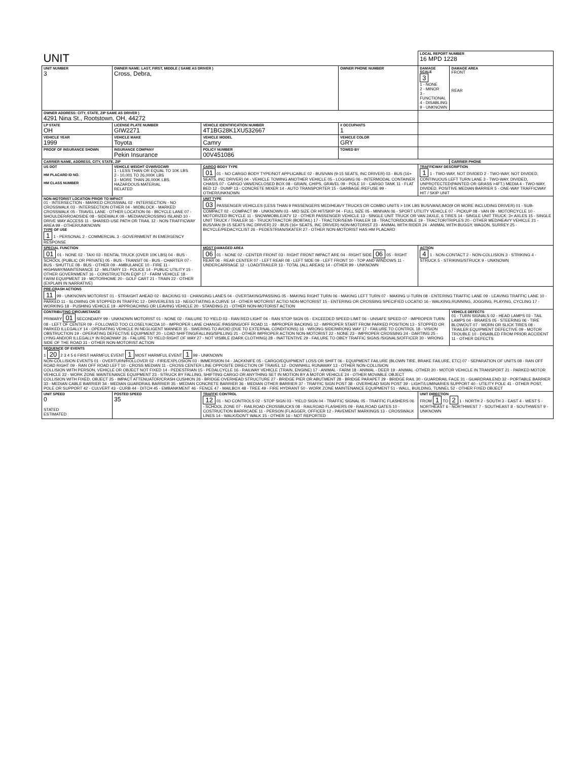| UNIT | | | | LOCAL REPORT NUMBER 16 MPD 1228 | |
| UNIT NUMBER 3 | OWNER NAME: LAST, FIRST, MIDDLE ( SAME AS DRIVER ) Cross, Debra, | | OWNER PHONE NUMBER | DAMAGE SCALE 3 1 - NONE 2 - MINOR 3 - FUNCTIONAL 4 - DISABLING 9 - UNKNOWN | DAMAGE AREA FRONT REAR |
| OWNER ADDRESS: CITY, STATE, ZIP SAME AS DRIVER ) 4291 Nina St., Rootstown, OH, 44272 | | | | | |
| LP STATE OH | LICENSE PLATE NUMBER GIW2271 | VEHICLE IDENTIFICATION NUMBER 4T1BG28K1XU532667 | # OCCUPANTS 1 | | |
| VEHICLE YEAR 1999 | VEHICLE MAKE Toyota | VEHICLE MODEL Camry | VEHICLE COLOR GRY | | |
| PROOF OF INSURANCE SHOWN | INSURANCE COMPANY Pekin Insurance | POLICY NUMBER 00V451086 | TOWED BY | | |
| CARRIER NAME, ADDRESS, CITY, STATE, ZIP | | | | | CARRIER PHONE |
| US DOT HM PLACARD ID NO. HM CLASS NUMBER | VEHICLE WEIGHT GVWR/GCWR 1 - LESS THAN OR EQUAL TO 10K LBS 2 - 10,001 TO 26,000K LBS 3 - MORE THAN 26,000K LBS. HAZARDOUS MATERIAL RELATED | CARGO BODY TYPE 01 01 - NO CARGO BODY TYPE/NOT APPLICABLE 02 - BUS/VAN (9-15 SEATS, INC DRIVER) 03 - BUS (16+ SEATS, INC DRIVER) 04 - VEHICLE TOWING ANOTHER VEHICLE 05 - LOGGING 06 - INTERMODAL CONTAINER CHASIS 07 - CARGO VAN/ENCLOSED BOX 08 - GRAIN, CHIPS, GRAVEL 09 - POLE 10 - CARGO TANK 11 - FLAT BED 12 - DUMP 13 - CONCRETE MIXER 14 - AUTO TRANSPORTER 15 - GARBAGE /REFUSE 99 - OTHER/UNKNOWN | | TRAFFICWAY DESCRIPTION 1 1 - TWO-WAY, NOT DIVIDED 2 - TWO-WAY, NOT DIVIDED, CONTINUOUS LEFT TURN LANE 3 - TWO-WAY, DIVIDED, UNPROTECTED(PAINTED OR GRASS >4FT.) MEDIA 4 - TWO-WAY, DIVIDED, POSITIVE MEDIAN BARRIER 5 - ONE-WAY TRAFFICWAY HIT / SKIP UNIT | |
| NON-MOTORIST LOCATION PRIOR TO IMPACT 01 - INTERSECTION - MARKED CROSSWAL 02 - INTERSECTION - NO CROSSWALK 03 - INTERSECTION OTHER 04 - MIDBLOCK - MARKED CROSSWALK 05 - TRAVEL LANE - OTHER LOCATION 06 - BICYCLE LANE 07 - SHOULDER/ROADSIDE 08 - SIDEWALK 09 - MEDIAN/CROSSING ISLAND 10 - DRIVE WAY ACCESS 11 - SHARED-USE PATH OR TRAIL 12 - NON-TRAFFICWAY AREA 99 - OTHER/UNKNOWN TYPE OF USE 1 1 - PERSONAL 2 - COMMERCIAL 3 - GOVERNMENT IN EMERGENCY RESPONSE | | UNIT TYPE 03 PASSENGER VEHICLES (LESS THAN 9 PASSENGERS MED/HEAVY TRUCKS OR COMBO UNITS > 10K LBS BUS/VAN/LIMO(9 OR MORE INCLUDING DRIVER) 01 - SUB-COMPACT 02 - COMPACT 99 - UNKNOWN 03 - MID SIZE OR HIT/SKIP 04 - FULL SIZE 05 - MINIVAN 06 - SPORT UTILITY VEHICLE 07 - PICKUP 08 - VAN 09 - MOTORCYCLE 10 - MOTORIZED BICYCLE 11 - SNOWMOBILE/ATV 12 - OTHER PASSENGER VEHICLE 13 - SINGLE UNIT TRUCK OR VAN 2AXLE, 6 TIRES 14 - SINGLE UNIT TRUCK: 3+ AXLES 15 - SINGLE UNIT TRUCK / TRAILER 16 - TRUCK/TRACTOR (BOBTAIL) 17 - TRACTOR/SEMI-TRAILER 18 - TRACTOR/DOUBLE 19 - TRACTOR/TRIPLES 20 - OTHER MED/HEAVY VEHICLE 21 - BUS/VAN (9-15 SEATS INC DRIVER) 22 - BUS (16+ SEATS, INC DRIVER) NON-MOTORIST 23 - ANIMAL WITH RIDER 24 - ANIMAL WITH BUGGY, WAGON, SURREY 25 - BICYCLE/PEDACYCLIST 26 - PEDESTRIAN/SKATER 27 - OTHER NON-MOTORIST HAS HM PLACARD | | | |
| SPECIAL FUNCTION 01 01 - NONE 02 - TAXI 03 - RENTAL TRUCK (OVER 10K LBS) 04 - BUS - SCHOOL (PUBLIC OR PRIVATE) 05 - BUS - TRANSIT 06 - BUS - CHARTER 07 - BUS - SHUTTLE 08 - BUS - OTHER 09 - AMBULANCE 10 - FIRE 11 - HIGHWAY/MAINTENANCE 12 - MILITARY 13 - POLICE 14 - PUBLIC UTILITY 15 - OTHER GOVERNMENT 16 - CONSTRUCTION EQIP 17 - FARM VEHICLE 18 - FARM EQUIPMENT 19 - MOTORHOME 20 - GOLF CART 21 - TRAIN 22 - OTHER (EXPLAIN IN NARRATIVE) | | MOST DAMAGED AREA 06 01 - NONE 02 - CENTER FRONT 03 - RIGHT FRONT IMPACT ARE 04 - RIGHT SIDE 06 05 - RIGHT REAR 06 - REAR CENTER 07 - LEFT REAR 08 - LEFT SIDE 09 - LEFT FRONT 10 - TOP AND WINDOWS 11 - UNDERCARRIAGE 12 - LOAD/TRAILER 13 - TOTAL (ALL AREAS) 14 - OTHER 99 - UNKNOWN | | ACTION 4 1 - NON-CONTACT 2 - NON-COLLISION 3 - STRIKING 4 - STRUCK 5 - STRIKING/STRUCK 9 - UNKNOWN | |
| PRE-CRASH ACTIONS 11 99 - UNKNOWN MOTORIST 01 - STRAIGHT AHEAD 02 - BACKING 03 - CHANGING LANES 04 - OVERTAKING/PASSING 05 - MAKING RIGHT TURN 06 - MAKING LEFT TURN 07 - MAKING U-TURN 08 - ENTERING TRAFFIC LANE 09 - LEAVING TRAFFIC LANE 10 - PARKED 11 - SLOWING OR STOPPED IN TRAFFIC 12 - DRIVERLESS 13 - NEGOTIATING A CURVE 14 - OTHER MOTORIST ACTIO NON-MOTORIST 15 - ENTERING OR CROSSING SPECIFIED LOCATIO 16 - WALKING,RUNNING, JOGGING, PLAYING, CYCLING 17 - WORKING 18 - PUSHING VEHICLE 19 - APPROACHING OR LEAVING VEHICLE 20 - STANDING 21 - OTHER NON-MOTORIST ACTION | | | | | |
| CONTRIBUTING CIRCUMSTANCE PRIMARY 01 SECONDARY 99 - UNKNOWN MOTORIST 01 - NONE 02 - FAILURE TO YIELD 03 - RAN RED LIGHT 04 - RAN STOP SIGN 05 - EXCEEDED SPEED LIMIT 06 - UNSAFE SPEED 07 - IMPROPER TURN 08 - LEFT OF CENTER 09 - FOLLOWED TOO CLOSELY/ACDA 10 - IMPROPER LANE CHANGE /PASSING/OFF ROAD 11 - IMPROPER BACKING 12 - IMPROPER START FROM PARKED POSITION 13 - STOPPED OR PARKED ILLEGALLY 14 - OPERATING VEHICLE IN NEGLIGENT MANNER 15 - SWERING TO AVOID (DUE TO EXTERNAL CONDITIONS) 16 - WRONG SIDE/WRONG WAY 17 - FAILURE TO CONTROL 18 - VISION OBSTRUCTION 19 - OPERATING DEFECTIVE EQUIPMENT 20 - LOAD SHIFTING/FALLING/SPILLING 21 - OTHER IMPROPER ACTION NON-MOTORIST 22 - NONE 23 - IMPROPER CROSSING 24 - DARTING 25 - LYING AND/OR ILLEGALLY IN ROADWAY 26 - FALURE TO YIELD RIGHT OF WAY 27 - NOT VISIBLE (DARK CLOTHING) 28 - INATTENTIVE 29 - FAILURE TO OBEY TRAFFIC SIGNS /SIGNALS/OFFICER 30 - WRONG SIDE OF THE ROAD 31 - OTHER NON-MOTORIST ACTION | | | | | VEHICLE DEFECTS 01 - TURN SIGNALS 02 - HEAD LAMPS 03 - TAIL LAMPS 04 - BRAKES 05 - STEERING 06 - TIRE BLOWOUT 07 - WORN OR SLICK TIRES 08 - TRAILER EQUIPMENT DEFECTIVE 09 - MOTOR TROUBLE 10 - DISABLED FROM PRIOR ACCIDENT 11 - OTHER DEFECTS |
| SEQUENCE OF EVENTS 1 20 2 3 4 5 6 FIRST HARMFUL EVENT 1 MOST HARMFUL EVENT 1 99 - UNKNOWN NON-COLLISION EVENTS 01 - OVERTURN/ROLLOVER 02 - FIRE/EXPLOSION 03 - IMMERSION 04 - JACKKNIFE 05 - CARGO/EQUIPMENT LOSS OR SHIFT 06 - EQUIPMENT FAILURE (BLOWN TIRE, BRAKE FAILURE, ETC) 07 - SEPARATION OF UNITS 08 - RAN OFF ROAD RIGHT 09 - RAN OFF ROAD LEFT 10 - CROSS MEDIAN 11 - CROSS CENTER LINE OPPOSITE DIRECTION OF TRAVEL 12 - DOWNHILL RUNAWAY 13 - OTHER NON-COLLISION COLLISION WITH PERSON, VEHICLE OR OBJECT NOT FIXED 14 - PEDESTRIAN 15 - PEDALCYCLE 16 - RAILWAY VEHICLE (TRAIN, ENGINE) 17 - ANIMAL - FARM 18 - ANIMAL - DEER 19 - ANIMAL -OTHER 20 - MOTOR VEHICLE IN TRANSPORT 21 - PARKED MOTOR VEHICLE 22 - WORK ZONE MAINTENANCE EQUIPMENT 23 - STRUCK BY FALLING, SHIFTING CARGO OR ANYTHING SET IN MOTION BY A MOTOR VEHICLE 24 - OTHER MOVABLE OBJECT COLLISION WITH FIXED, OBJECT 25 - IMPACT ATTENUATOR/CRASH CUSHION 26 - BRIDGE OVERHEAD STRUCTURE 27 - BRIDGE PIER OR ABUTMENT 28 - BRIDGE PARAPET 29 - BRIDGE RAIL 30 - GUARDRAIL FACE 31 - GUARDRAILEND 32 - PORTABLE BARRIER 33 - MEDIAN CABLE BARRIER 34 - MEDIAN GUARDRAIL BARRIER 35 - MEDIAN CONCRETE BARRIER 36 - MEDIAN OTHER BARRIER 37 - TRAFFIC SIGN POST 38 - OVERHEAD SIGN POST 39 - LIGHT/LUMINARIES SUPPORT 40 - UTILITY POLE 41 - OTHER POST, POLE OR SUPPORT 42 - CULVERT 43 - CURB 44 - DITCH 45 - EMBANKMENT 46 - FENCE 47 - MAILBOX 48 - TREE 49 - FIRE HYDRANT 50 - WORK ZONE MAINTENANCE EQUIPMENT 51 - WALL, BUILDING, TUNNEL 52 - OTHER FIXED OBJECT | | | | | |
| UNIT SPEED 0 STATED ESTIMATED | POSTED SPEED 35 | TRAFFIC CONTROL 12 01 - NO CONTROLS 02 - STOP SIGN 03 - YIELD SIGN 04 - TRAFFIC SIGNAL 05 - TRAFFIC FLASHERS 06 - SCHOOL ZONE 07 - RAILROAD CROSSBUCKS 08 - RAILROAD FLASHERS 09 - RAILROAD GATES 10 - COSTRUCTION BARRICADE 11 - PERSON (FLAGGER, OFFICER 12 - PAVEMENT MARKINGS 13 - CROSSWALK LINES 14 - WALK/DON'T WALK 15 - OTHER 16 - NOT REPORTED | | UNIT DIRECTION FROM 1 TO 2 1 - NORTH 2 - SOUTH 3 - EAST 4 - WEST 5 - NORTHEAST 6 - NORTHWEST 7 - SOUTHEAST 8 - SOUTHWEST 9 - UNKNOWN | |